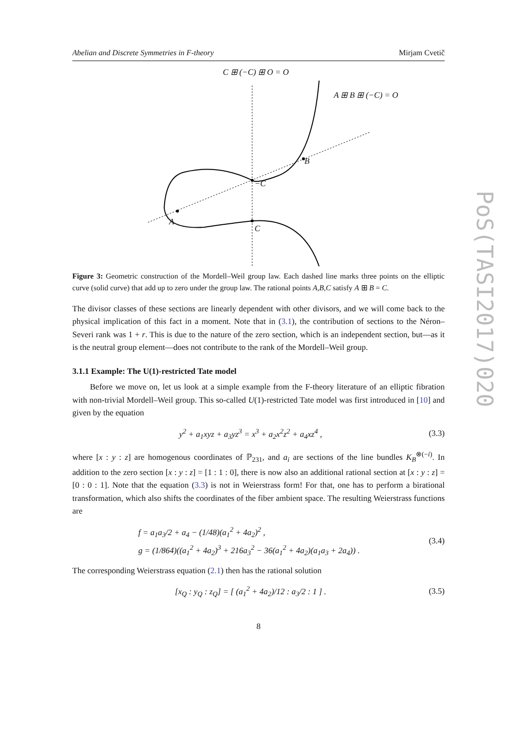Abelian and Discrete Symmetries in F-theory Mirjam Cvetič
C ⊞ (−C) ⊞ O = O
A ⊞ B ⊞ (−C) = O
B
−C
A
C
Figure 3: Geometric construction of the Mordell–Weil group law. Each dashed line marks three points on the elliptic curve (solid curve) that add up to zero under the group law. The rational points A,B,C satisfy A ⊞ B = C.
The divisor classes of these sections are linearly dependent with other divisors, and we will come back to the physical implication of this fact in a moment. Note that in (3.1), the contribution of sections to the Néron–Severi rank was 1 + r. This is due to the nature of the zero section, which is an independent section, but—as it is the neutral group element—does not contribute to the rank of the Mordell–Weil group.
3.1.1 Example: The U(1)-restricted Tate model
Before we move on, let us look at a simple example from the F-theory literature of an elliptic fibration with non-trivial Mordell–Weil group. This so-called U(1)-restricted Tate model was first introduced in [10] and given by the equation
y<sup>2</sup> + a<sub>1</sub>xyz + a<sub>3</sub>yz<sup>3</sup> = x<sup>3</sup> + a<sub>2</sub>x<sup>2</sup>z<sup>2</sup> + a<sub>4</sub>xz<sup>4</sup> , (3.3)
where [x : y : z] are homogenous coordinates of ℙ<sub>231</sub>, and a<sub>i</sub> are sections of the line bundles K<sub>B</sub><sup>⊗(−i)</sup>. In addition to the zero section [x : y : z] = [1 : 1 : 0], there is now also an additional rational section at [x : y : z] = [0 : 0 : 1]. Note that the equation (3.3) is not in Weierstrass form! For that, one has to perform a birational transformation, which also shifts the coordinates of the fiber ambient space. The resulting Weierstrass functions are
f = a<sub>1</sub>a<sub>3</sub>/2 + a<sub>4</sub> − (1/48)(a<sub>1</sub><sup>2</sup> + 4a<sub>2</sub>)<sup>2</sup> ,
g = (1/864)((a<sub>1</sub><sup>2</sup> + 4a<sub>2</sub>)<sup>3</sup> + 216a<sub>3</sub><sup>2</sup> − 36(a<sub>1</sub><sup>2</sup> + 4a<sub>2</sub>)(a<sub>1</sub>a<sub>3</sub> + 2a<sub>4</sub>)) . (3.4)
The corresponding Weierstrass equation (2.1) then has the rational solution
[x<sub>Q</sub> : y<sub>Q</sub> : z<sub>Q</sub>] = [ (a<sub>1</sub><sup>2</sup> + 4a<sub>2</sub>)/12 : a<sub>3</sub>/2 : 1 ] . (3.5)
8
PoS(TASI2017)020